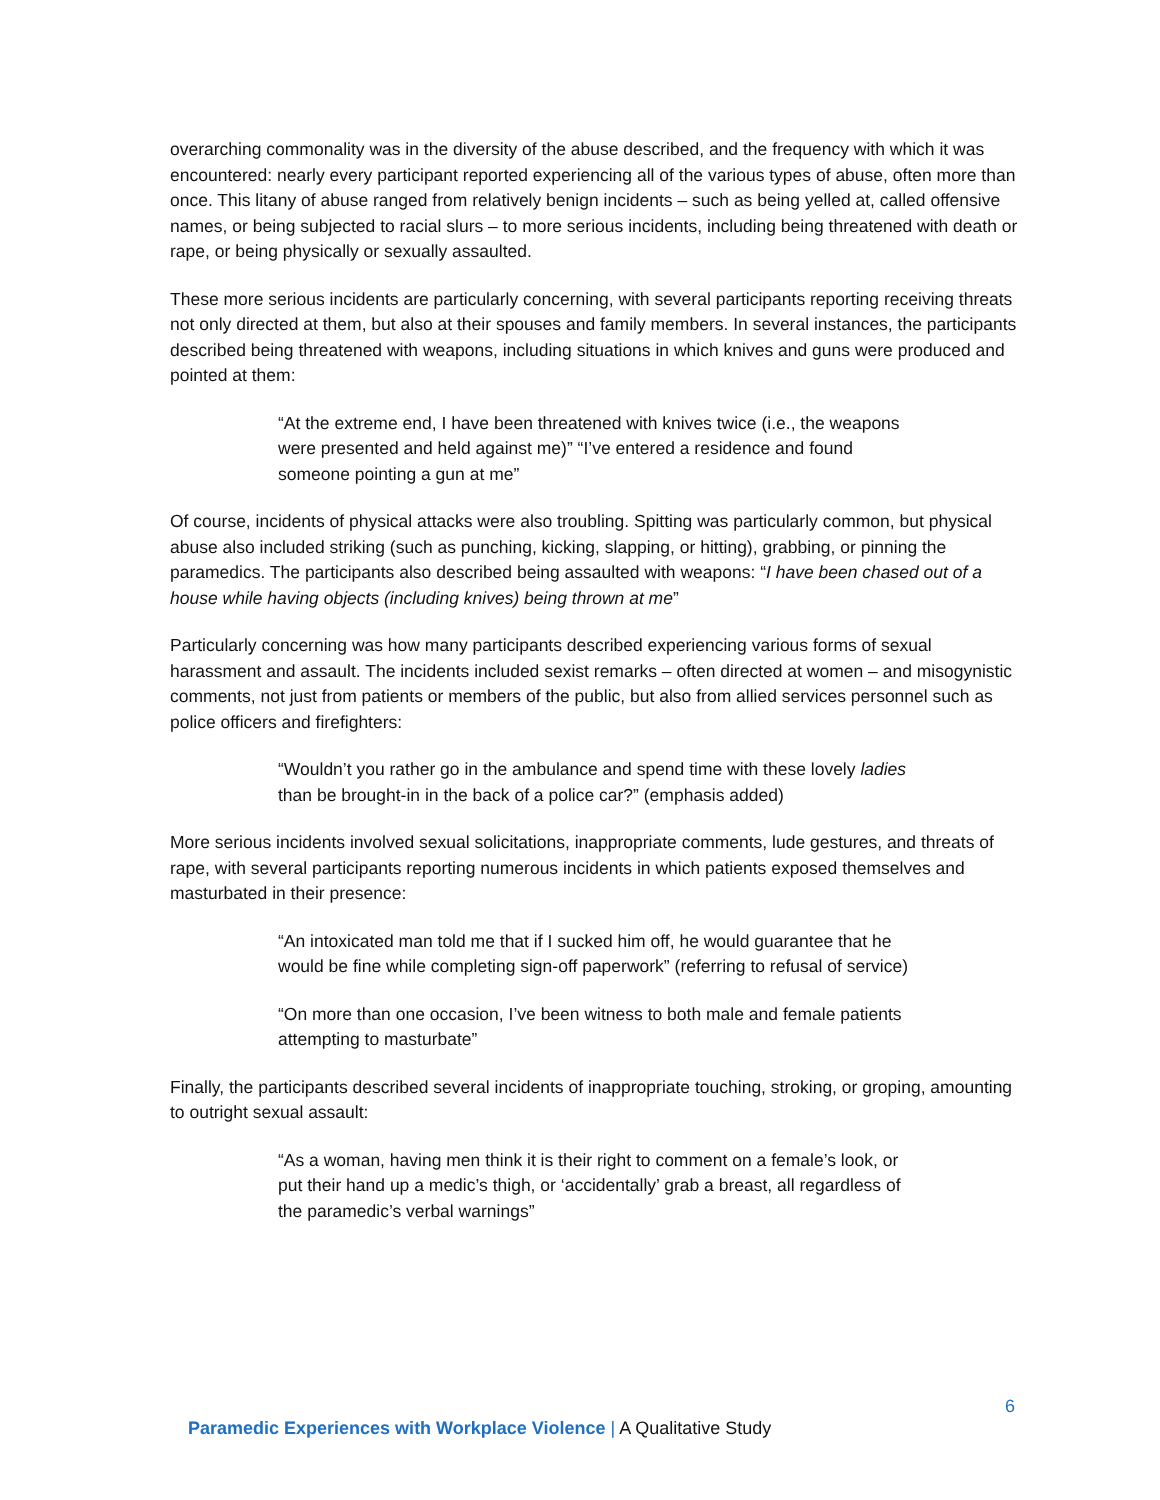overarching commonality was in the diversity of the abuse described, and the frequency with which it was encountered: nearly every participant reported experiencing all of the various types of abuse, often more than once. This litany of abuse ranged from relatively benign incidents – such as being yelled at, called offensive names, or being subjected to racial slurs – to more serious incidents, including being threatened with death or rape, or being physically or sexually assaulted.
These more serious incidents are particularly concerning, with several participants reporting receiving threats not only directed at them, but also at their spouses and family members. In several instances, the participants described being threatened with weapons, including situations in which knives and guns were produced and pointed at them:
“At the extreme end, I have been threatened with knives twice (i.e., the weapons were presented and held against me)” “I’ve entered a residence and found someone pointing a gun at me”
Of course, incidents of physical attacks were also troubling. Spitting was particularly common, but physical abuse also included striking (such as punching, kicking, slapping, or hitting), grabbing, or pinning the paramedics. The participants also described being assaulted with weapons: “I have been chased out of a house while having objects (including knives) being thrown at me”
Particularly concerning was how many participants described experiencing various forms of sexual harassment and assault. The incidents included sexist remarks – often directed at women – and misogynistic comments, not just from patients or members of the public, but also from allied services personnel such as police officers and firefighters:
“Wouldn’t you rather go in the ambulance and spend time with these lovely ladies than be brought-in in the back of a police car?” (emphasis added)
More serious incidents involved sexual solicitations, inappropriate comments, lude gestures, and threats of rape, with several participants reporting numerous incidents in which patients exposed themselves and masturbated in their presence:
“An intoxicated man told me that if I sucked him off, he would guarantee that he would be fine while completing sign-off paperwork” (referring to refusal of service)
“On more than one occasion, I’ve been witness to both male and female patients attempting to masturbate”
Finally, the participants described several incidents of inappropriate touching, stroking, or groping, amounting to outright sexual assault:
“As a woman, having men think it is their right to comment on a female’s look, or put their hand up a medic’s thigh, or ‘accidentally’ grab a breast, all regardless of the paramedic’s verbal warnings”
6
Paramedic Experiences with Workplace Violence | A Qualitative Study